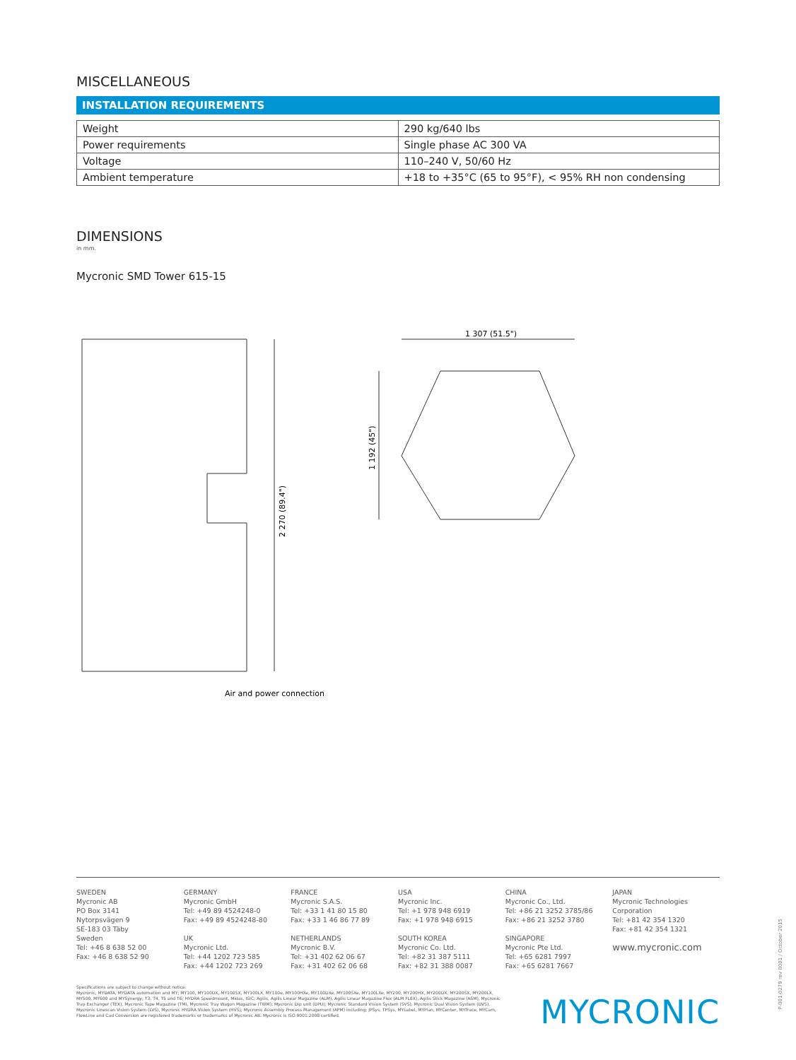MISCELLANEOUS
INSTALLATION REQUIREMENTS
| Weight | 290 kg/640 lbs |
| Power requirements | Single phase AC 300 VA |
| Voltage | 110–240 V, 50/60 Hz |
| Ambient temperature | +18 to +35°C (65 to 95°F), < 95% RH non condensing |
DIMENSIONS
in mm.
Mycronic SMD Tower 615-15
2 270 (89.4")
Air and power connection
1 307 (51.5")
1 192 (45")
SWEDEN
Mycronic AB
PO Box 3141
Nytorpsvägen 9
SE-183 03 Täby
Sweden
Tel: +46 8 638 52 00
Fax: +46 8 638 52 90
GERMANY
Mycronic GmbH
Tel: +49 89 4524248-0
Fax: +49 89 4524248-80
UK
Mycronic Ltd.
Tel: +44 1202 723 585
Fax: +44 1202 723 269
FRANCE
Mycronic S.A.S.
Tel: +33 1 41 80 15 80
Fax: +33 1 46 86 77 89
NETHERLANDS
Mycronic B.V.
Tel: +31 402 62 06 67
Fax: +31 402 62 06 68
USA
Mycronic Inc.
Tel: +1 978 948 6919
Fax: +1 978 948 6915
SOUTH KOREA
Mycronic Co. Ltd.
Tel: +82 31 387 5111
Fax: +82 31 388 0087
CHINA
Mycronic Co., Ltd.
Tel: +86 21 3252 3785/86
Fax: +86 21 3252 3780
SINGAPORE
Mycronic Pte Ltd.
Tel: +65 6281 7997
Fax: +65 6281 7667
JAPAN
Mycronic Technologies Corporation
Tel: +81 42 354 1320
Fax: +81 42 354 1321
www.mycronic.com
Specifications are subject to change without notice.
Mycronic, MYDATA, MYDATA automation and MY; MY100, MY100DX, MY100SX, MY100LX, MY100e, MY100HXe, MY100DXe, MY100SXe, MY100LXe, MY200, MY200HX, MY200DX, MY200SX, MY200LX, MY500, MY600 and MYSynergy; T3, T4, T5 and T6; HYDRA Speedmount, Midas, ISIC; Agilis, Agilis Linear Magazine (ALM), Agilis Linear Magazine Flex (ALM FLEX), Agilis Stick Magazine (ASM), Mycronic Tray Exchanger (TEX), Mycronic Tape Magazine (TM), Mycronic Tray Wagon Magazine (TWM); Mycronic Dip unit (DPU); Mycronic Standard Vision System (SVS), Mycronic Dual Vision System (DVS), Mycronic Linescan Vision System (LVS), Mycronic HYDRA Vision System (HVS); Mycronic Assembly Process Management (APM) including; JPSys, TPSys, MYLabel, MYPlan, MYCenter, MYTrace, MYCam, FlowLine and Cad Conversion are registered trademarks or trademarks of Mycronic AB. Mycronic is ISO 9001:2008 certified.
MYCRONIC
P-001-0279 rev 0001 / October 2015